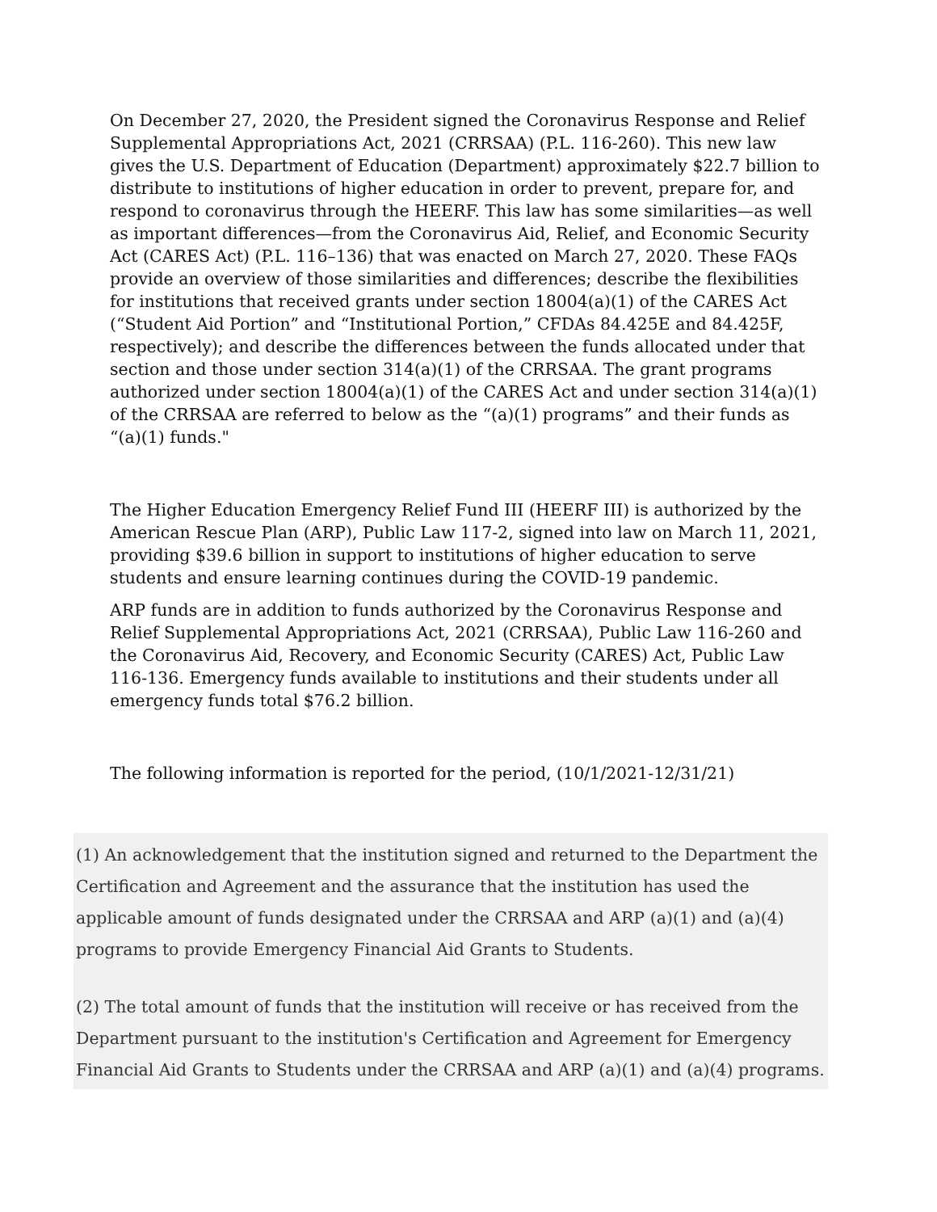On December 27, 2020, the President signed the Coronavirus Response and Relief Supplemental Appropriations Act, 2021 (CRRSAA) (P.L. 116-260). This new law gives the U.S. Department of Education (Department) approximately $22.7 billion to distribute to institutions of higher education in order to prevent, prepare for, and respond to coronavirus through the HEERF. This law has some similarities—as well as important differences—from the Coronavirus Aid, Relief, and Economic Security Act (CARES Act) (P.L. 116–136) that was enacted on March 27, 2020. These FAQs provide an overview of those similarities and differences; describe the flexibilities for institutions that received grants under section 18004(a)(1) of the CARES Act (“Student Aid Portion” and “Institutional Portion,” CFDAs 84.425E and 84.425F, respectively); and describe the differences between the funds allocated under that section and those under section 314(a)(1) of the CRRSAA. The grant programs authorized under section 18004(a)(1) of the CARES Act and under section 314(a)(1) of the CRRSAA are referred to below as the “(a)(1) programs” and their funds as “(a)(1) funds."
The Higher Education Emergency Relief Fund III (HEERF III) is authorized by the American Rescue Plan (ARP), Public Law 117-2, signed into law on March 11, 2021, providing $39.6 billion in support to institutions of higher education to serve students and ensure learning continues during the COVID-19 pandemic.
ARP funds are in addition to funds authorized by the Coronavirus Response and Relief Supplemental Appropriations Act, 2021 (CRRSAA), Public Law 116-260 and the Coronavirus Aid, Recovery, and Economic Security (CARES) Act, Public Law 116-136. Emergency funds available to institutions and their students under all emergency funds total $76.2 billion.
The following information is reported for the period, (10/1/2021-12/31/21)
(1) An acknowledgement that the institution signed and returned to the Department the Certification and Agreement and the assurance that the institution has used the applicable amount of funds designated under the CRRSAA and ARP (a)(1) and (a)(4) programs to provide Emergency Financial Aid Grants to Students.
(2) The total amount of funds that the institution will receive or has received from the Department pursuant to the institution's Certification and Agreement for Emergency Financial Aid Grants to Students under the CRRSAA and ARP (a)(1) and (a)(4) programs.